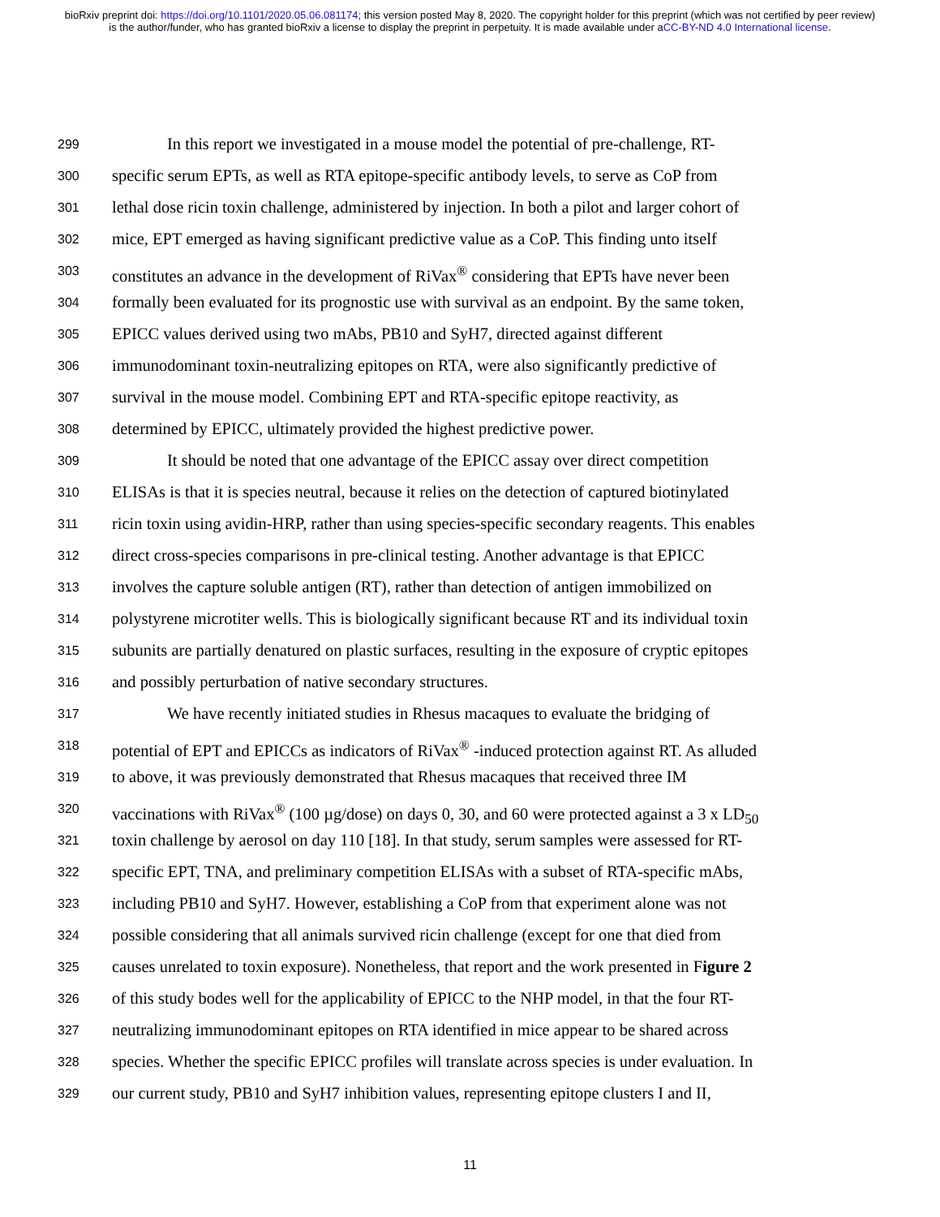bioRxiv preprint doi: https://doi.org/10.1101/2020.05.06.081174; this version posted May 8, 2020. The copyright holder for this preprint (which was not certified by peer review) is the author/funder, who has granted bioRxiv a license to display the preprint in perpetuity. It is made available under aCC-BY-ND 4.0 International license.
299 In this report we investigated in a mouse model the potential of pre-challenge, RT-
300 specific serum EPTs, as well as RTA epitope-specific antibody levels, to serve as CoP from
301 lethal dose ricin toxin challenge, administered by injection. In both a pilot and larger cohort of
302 mice, EPT emerged as having significant predictive value as a CoP. This finding unto itself
303 constitutes an advance in the development of RiVax<sup>®</sup> considering that EPTs have never been
304 formally been evaluated for its prognostic use with survival as an endpoint. By the same token,
305 EPICC values derived using two mAbs, PB10 and SyH7, directed against different
306 immunodominant toxin-neutralizing epitopes on RTA, were also significantly predictive of
307 survival in the mouse model. Combining EPT and RTA-specific epitope reactivity, as
308 determined by EPICC, ultimately provided the highest predictive power.
309 It should be noted that one advantage of the EPICC assay over direct competition
310 ELISAs is that it is species neutral, because it relies on the detection of captured biotinylated
311 ricin toxin using avidin-HRP, rather than using species-specific secondary reagents. This enables
312 direct cross-species comparisons in pre-clinical testing. Another advantage is that EPICC
313 involves the capture soluble antigen (RT), rather than detection of antigen immobilized on
314 polystyrene microtiter wells. This is biologically significant because RT and its individual toxin
315 subunits are partially denatured on plastic surfaces, resulting in the exposure of cryptic epitopes
316 and possibly perturbation of native secondary structures.
317 We have recently initiated studies in Rhesus macaques to evaluate the bridging of
318 potential of EPT and EPICCs as indicators of RiVax<sup>®</sup> -induced protection against RT. As alluded
319 to above, it was previously demonstrated that Rhesus macaques that received three IM
320 vaccinations with RiVax<sup>®</sup> (100 µg/dose) on days 0, 30, and 60 were protected against a 3 x LD<sub>50</sub>
321 toxin challenge by aerosol on day 110 [18]. In that study, serum samples were assessed for RT-
322 specific EPT, TNA, and preliminary competition ELISAs with a subset of RTA-specific mAbs,
323 including PB10 and SyH7. However, establishing a CoP from that experiment alone was not
324 possible considering that all animals survived ricin challenge (except for one that died from
325 causes unrelated to toxin exposure). Nonetheless, that report and the work presented in Figure 2
326 of this study bodes well for the applicability of EPICC to the NHP model, in that the four RT-
327 neutralizing immunodominant epitopes on RTA identified in mice appear to be shared across
328 species. Whether the specific EPICC profiles will translate across species is under evaluation. In
329 our current study, PB10 and SyH7 inhibition values, representing epitope clusters I and II,
11